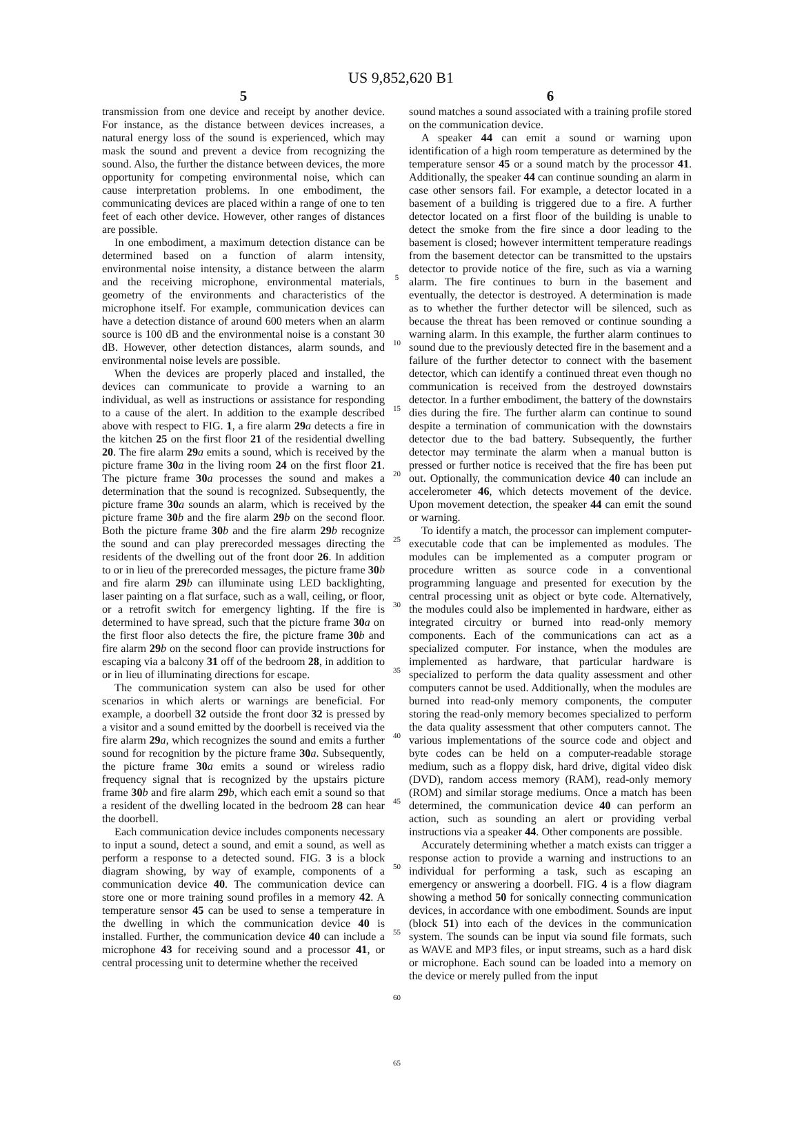US 9,852,620 B1
5
transmission from one device and receipt by another device. For instance, as the distance between devices increases, a natural energy loss of the sound is experienced, which may mask the sound and prevent a device from recognizing the sound. Also, the further the distance between devices, the more opportunity for competing environmental noise, which can cause interpretation problems. In one embodiment, the communicating devices are placed within a range of one to ten feet of each other device. However, other ranges of distances are possible.
In one embodiment, a maximum detection distance can be determined based on a function of alarm intensity, environmental noise intensity, a distance between the alarm and the receiving microphone, environmental materials, geometry of the environments and characteristics of the microphone itself. For example, communication devices can have a detection distance of around 600 meters when an alarm source is 100 dB and the environmental noise is a constant 30 dB. However, other detection distances, alarm sounds, and environmental noise levels are possible.
When the devices are properly placed and installed, the devices can communicate to provide a warning to an individual, as well as instructions or assistance for responding to a cause of the alert. In addition to the example described above with respect to FIG. 1, a fire alarm 29 a detects a fire in the kitchen 25 on the first floor 21 of the residential dwelling 20. The fire alarm 29 a emits a sound, which is received by the picture frame 30 a in the living room 24 on the first floor 21. The picture frame 30 a processes the sound and makes a determination that the sound is recognized. Subsequently, the picture frame 30 a sounds an alarm, which is received by the picture frame 30 b and the fire alarm 29 b on the second floor. Both the picture frame 30 b and the fire alarm 29 b recognize the sound and can play prerecorded messages directing the residents of the dwelling out of the front door 26. In addition to or in lieu of the prerecorded messages, the picture frame 30 b and fire alarm 29 b can illuminate using LED backlighting, laser painting on a flat surface, such as a wall, ceiling, or floor, or a retrofit switch for emergency lighting. If the fire is determined to have spread, such that the picture frame 30 a on the first floor also detects the fire, the picture frame 30 b and fire alarm 29 b on the second floor can provide instructions for escaping via a balcony 31 off of the bedroom 28, in addition to or in lieu of illuminating directions for escape.
The communication system can also be used for other scenarios in which alerts or warnings are beneficial. For example, a doorbell 32 outside the front door 32 is pressed by a visitor and a sound emitted by the doorbell is received via the fire alarm 29 a, which recognizes the sound and emits a further sound for recognition by the picture frame 30 a. Subsequently, the picture frame 30 a emits a sound or wireless radio frequency signal that is recognized by the upstairs picture frame 30 b and fire alarm 29 b, which each emit a sound so that a resident of the dwelling located in the bedroom 28 can hear the doorbell.
Each communication device includes components necessary to input a sound, detect a sound, and emit a sound, as well as perform a response to a detected sound. FIG. 3 is a block diagram showing, by way of example, components of a communication device 40. The communication device can store one or more training sound profiles in a memory 42. A temperature sensor 45 can be used to sense a temperature in the dwelling in which the communication device 40 is installed. Further, the communication device 40 can include a microphone 43 for receiving sound and a processor 41, or central processing unit to determine whether the received
5
10
15
20
25
30
35
40
45
50
55
60
65
6
sound matches a sound associated with a training profile stored on the communication device.
A speaker 44 can emit a sound or warning upon identification of a high room temperature as determined by the temperature sensor 45 or a sound match by the processor 41. Additionally, the speaker 44 can continue sounding an alarm in case other sensors fail. For example, a detector located in a basement of a building is triggered due to a fire. A further detector located on a first floor of the building is unable to detect the smoke from the fire since a door leading to the basement is closed; however intermittent temperature readings from the basement detector can be transmitted to the upstairs detector to provide notice of the fire, such as via a warning alarm. The fire continues to burn in the basement and eventually, the detector is destroyed. A determination is made as to whether the further detector will be silenced, such as because the threat has been removed or continue sounding a warning alarm. In this example, the further alarm continues to sound due to the previously detected fire in the basement and a failure of the further detector to connect with the basement detector, which can identify a continued threat even though no communication is received from the destroyed downstairs detector. In a further embodiment, the battery of the downstairs dies during the fire. The further alarm can continue to sound despite a termination of communication with the downstairs detector due to the bad battery. Subsequently, the further detector may terminate the alarm when a manual button is pressed or further notice is received that the fire has been put out. Optionally, the communication device 40 can include an accelerometer 46, which detects movement of the device. Upon movement detection, the speaker 44 can emit the sound or warning.
To identify a match, the processor can implement computer-executable code that can be implemented as modules. The modules can be implemented as a computer program or procedure written as source code in a conventional programming language and presented for execution by the central processing unit as object or byte code. Alternatively, the modules could also be implemented in hardware, either as integrated circuitry or burned into read-only memory components. Each of the communications can act as a specialized computer. For instance, when the modules are implemented as hardware, that particular hardware is specialized to perform the data quality assessment and other computers cannot be used. Additionally, when the modules are burned into read-only memory components, the computer storing the read-only memory becomes specialized to perform the data quality assessment that other computers cannot. The various implementations of the source code and object and byte codes can be held on a computer-readable storage medium, such as a floppy disk, hard drive, digital video disk (DVD), random access memory (RAM), read-only memory (ROM) and similar storage mediums. Once a match has been determined, the communication device 40 can perform an action, such as sounding an alert or providing verbal instructions via a speaker 44. Other components are possible.
Accurately determining whether a match exists can trigger a response action to provide a warning and instructions to an individual for performing a task, such as escaping an emergency or answering a doorbell. FIG. 4 is a flow diagram showing a method 50 for sonically connecting communication devices, in accordance with one embodiment. Sounds are input (block 51) into each of the devices in the communication system. The sounds can be input via sound file formats, such as WAVE and MP3 files, or input streams, such as a hard disk or microphone. Each sound can be loaded into a memory on the device or merely pulled from the input